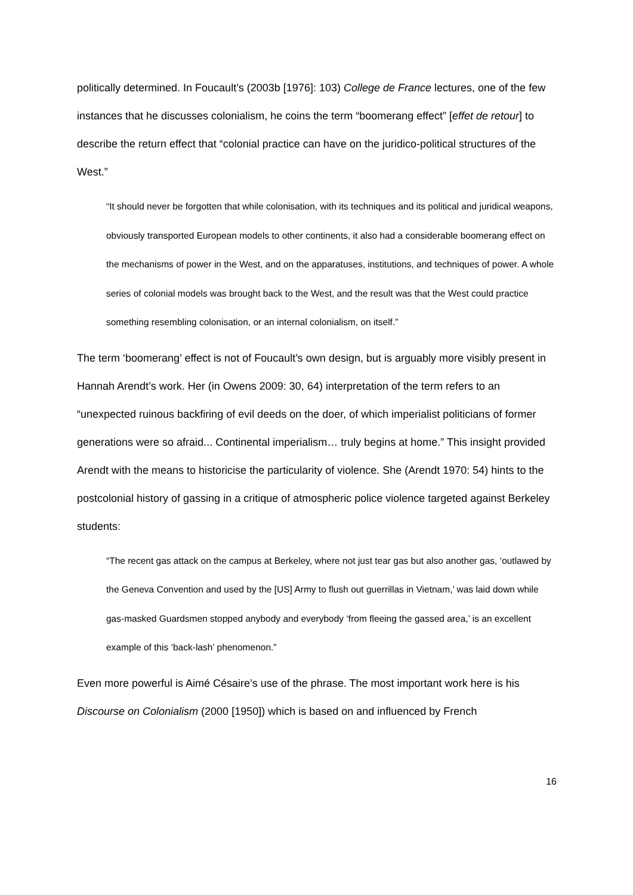politically determined. In Foucault’s (2003b [1976]: 103) College de France lectures, one of the few instances that he discusses colonialism, he coins the term “boomerang effect” [effet de retour] to describe the return effect that “colonial practice can have on the juridico-political structures of the West.”
“It should never be forgotten that while colonisation, with its techniques and its political and juridical weapons, obviously transported European models to other continents, it also had a considerable boomerang effect on the mechanisms of power in the West, and on the apparatuses, institutions, and techniques of power. A whole series of colonial models was brought back to the West, and the result was that the West could practice something resembling colonisation, or an internal colonialism, on itself.”
The term ‘boomerang’ effect is not of Foucault’s own design, but is arguably more visibly present in Hannah Arendt’s work. Her (in Owens 2009: 30, 64) interpretation of the term refers to an “unexpected ruinous backfiring of evil deeds on the doer, of which imperialist politicians of former generations were so afraid... Continental imperialism… truly begins at home.” This insight provided Arendt with the means to historicise the particularity of violence. She (Arendt 1970: 54) hints to the postcolonial history of gassing in a critique of atmospheric police violence targeted against Berkeley students:
“The recent gas attack on the campus at Berkeley, where not just tear gas but also another gas, ‘outlawed by the Geneva Convention and used by the [US] Army to flush out guerrillas in Vietnam,’ was laid down while gas-masked Guardsmen stopped anybody and everybody ‘from fleeing the gassed area,’ is an excellent example of this ‘back-lash’ phenomenon.”
Even more powerful is Aimé Césaire’s use of the phrase. The most important work here is his Discourse on Colonialism (2000 [1950]) which is based on and influenced by French
16